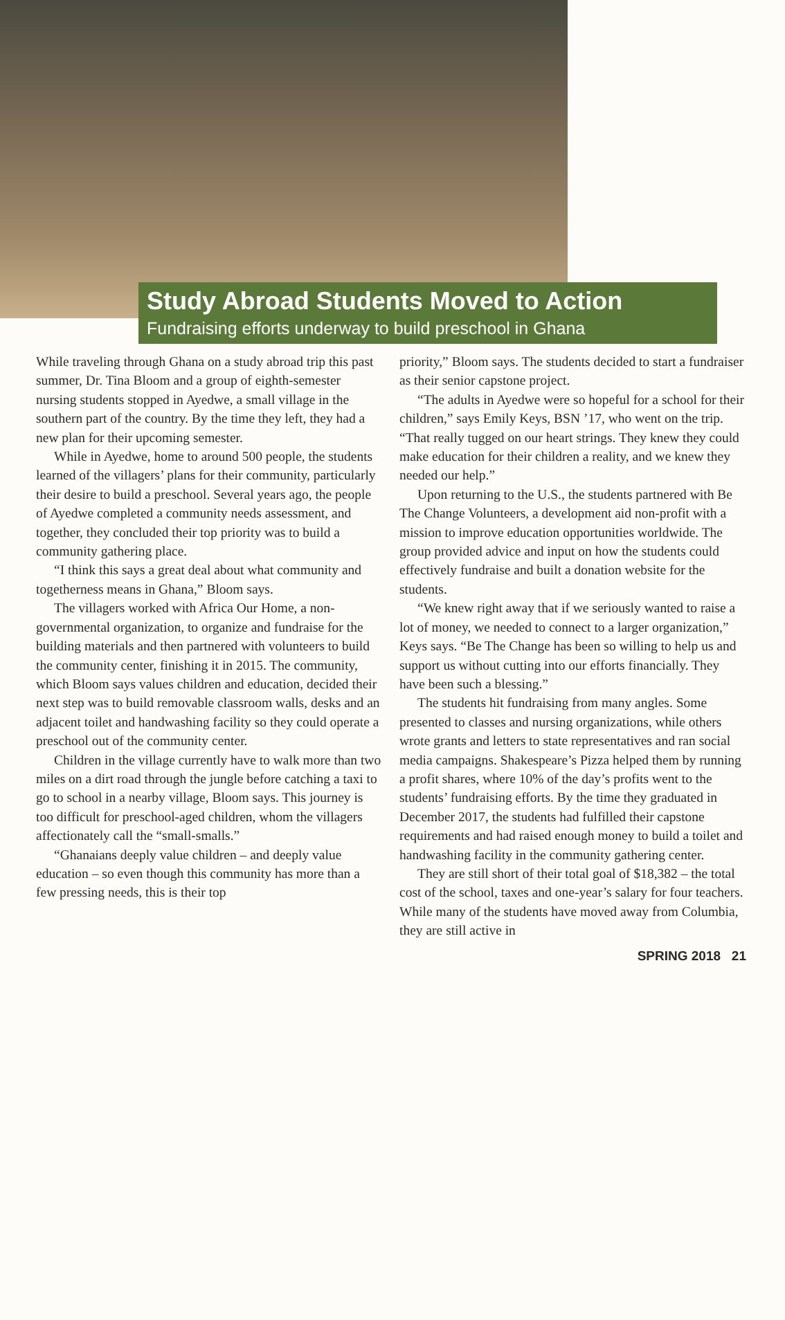Study Abroad Students Moved to Action
Fundraising efforts underway to build preschool in Ghana
While traveling through Ghana on a study abroad trip this past summer, Dr. Tina Bloom and a group of eighth-semester nursing students stopped in Ayedwe, a small village in the southern part of the country. By the time they left, they had a new plan for their upcoming semester.
While in Ayedwe, home to around 500 people, the students learned of the villagers’ plans for their community, particularly their desire to build a preschool. Several years ago, the people of Ayedwe completed a community needs assessment, and together, they concluded their top priority was to build a community gathering place.
“I think this says a great deal about what community and togetherness means in Ghana,” Bloom says.
The villagers worked with Africa Our Home, a non-governmental organization, to organize and fundraise for the building materials and then partnered with volunteers to build the community center, finishing it in 2015. The community, which Bloom says values children and education, decided their next step was to build removable classroom walls, desks and an adjacent toilet and handwashing facility so they could operate a preschool out of the community center.
Children in the village currently have to walk more than two miles on a dirt road through the jungle before catching a taxi to go to school in a nearby village, Bloom says. This journey is too difficult for preschool-aged children, whom the villagers affectionately call the “small-smalls.”
“Ghanaians deeply value children – and deeply value education – so even though this community has more than a few pressing needs, this is their top
priority,” Bloom says. The students decided to start a fundraiser as their senior capstone project.
“The adults in Ayedwe were so hopeful for a school for their children,” says Emily Keys, BSN ’17, who went on the trip. “That really tugged on our heart strings. They knew they could make education for their children a reality, and we knew they needed our help.”
Upon returning to the U.S., the students partnered with Be The Change Volunteers, a development aid non-profit with a mission to improve education opportunities worldwide. The group provided advice and input on how the students could effectively fundraise and built a donation website for the students.
“We knew right away that if we seriously wanted to raise a lot of money, we needed to connect to a larger organization,” Keys says. “Be The Change has been so willing to help us and support us without cutting into our efforts financially. They have been such a blessing.”
The students hit fundraising from many angles. Some presented to classes and nursing organizations, while others wrote grants and letters to state representatives and ran social media campaigns. Shakespeare’s Pizza helped them by running a profit shares, where 10% of the day’s profits went to the students’ fundraising efforts. By the time they graduated in December 2017, the students had fulfilled their capstone requirements and had raised enough money to build a toilet and handwashing facility in the community gathering center.
They are still short of their total goal of $18,382 – the total cost of the school, taxes and one-year’s salary for four teachers. While many of the students have moved away from Columbia, they are still active in
SPRING 2018 21